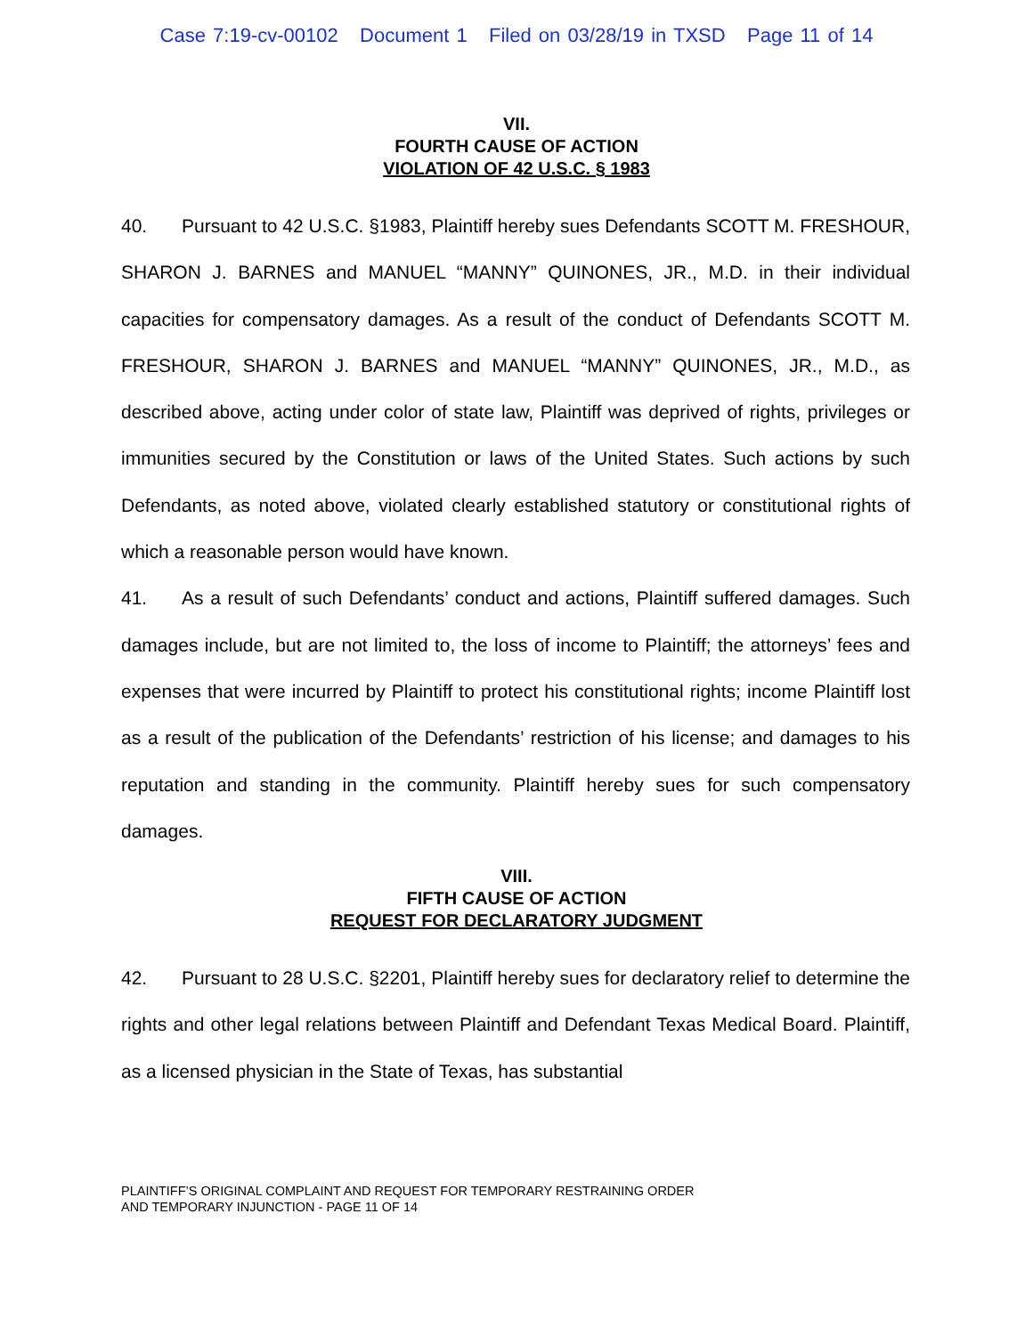Case 7:19-cv-00102 Document 1 Filed on 03/28/19 in TXSD Page 11 of 14
VII.
FOURTH CAUSE OF ACTION
VIOLATION OF 42 U.S.C. § 1983
40. Pursuant to 42 U.S.C. §1983, Plaintiff hereby sues Defendants SCOTT M. FRESHOUR, SHARON J. BARNES and MANUEL “MANNY” QUINONES, JR., M.D. in their individual capacities for compensatory damages. As a result of the conduct of Defendants SCOTT M. FRESHOUR, SHARON J. BARNES and MANUEL “MANNY” QUINONES, JR., M.D., as described above, acting under color of state law, Plaintiff was deprived of rights, privileges or immunities secured by the Constitution or laws of the United States. Such actions by such Defendants, as noted above, violated clearly established statutory or constitutional rights of which a reasonable person would have known.
41. As a result of such Defendants’ conduct and actions, Plaintiff suffered damages. Such damages include, but are not limited to, the loss of income to Plaintiff; the attorneys’ fees and expenses that were incurred by Plaintiff to protect his constitutional rights; income Plaintiff lost as a result of the publication of the Defendants’ restriction of his license; and damages to his reputation and standing in the community. Plaintiff hereby sues for such compensatory damages.
VIII.
FIFTH CAUSE OF ACTION
REQUEST FOR DECLARATORY JUDGMENT
42. Pursuant to 28 U.S.C. §2201, Plaintiff hereby sues for declaratory relief to determine the rights and other legal relations between Plaintiff and Defendant Texas Medical Board. Plaintiff, as a licensed physician in the State of Texas, has substantial
PLAINTIFF’S ORIGINAL COMPLAINT AND REQUEST FOR TEMPORARY RESTRAINING ORDER
AND TEMPORARY INJUNCTION - PAGE 11 OF 14